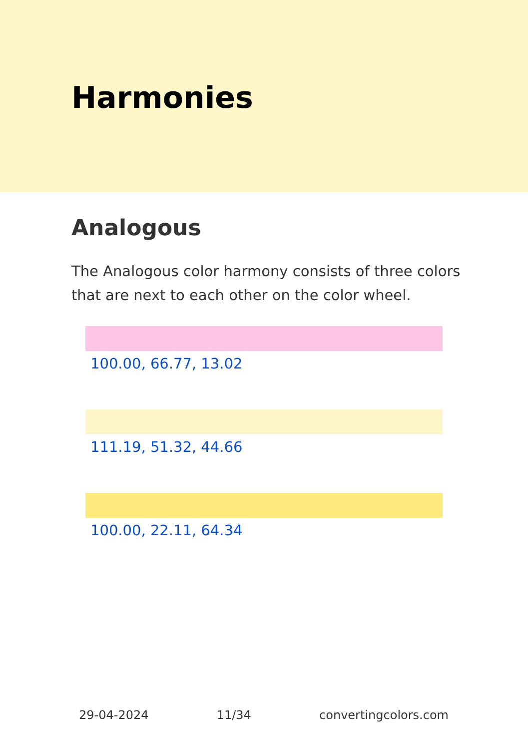Harmonies
Analogous
The Analogous color harmony consists of three colors that are next to each other on the color wheel.
100.00, 66.77, 13.02
111.19, 51.32, 44.66
100.00, 22.11, 64.34
29-04-2024 11/34 convertingcolors.com